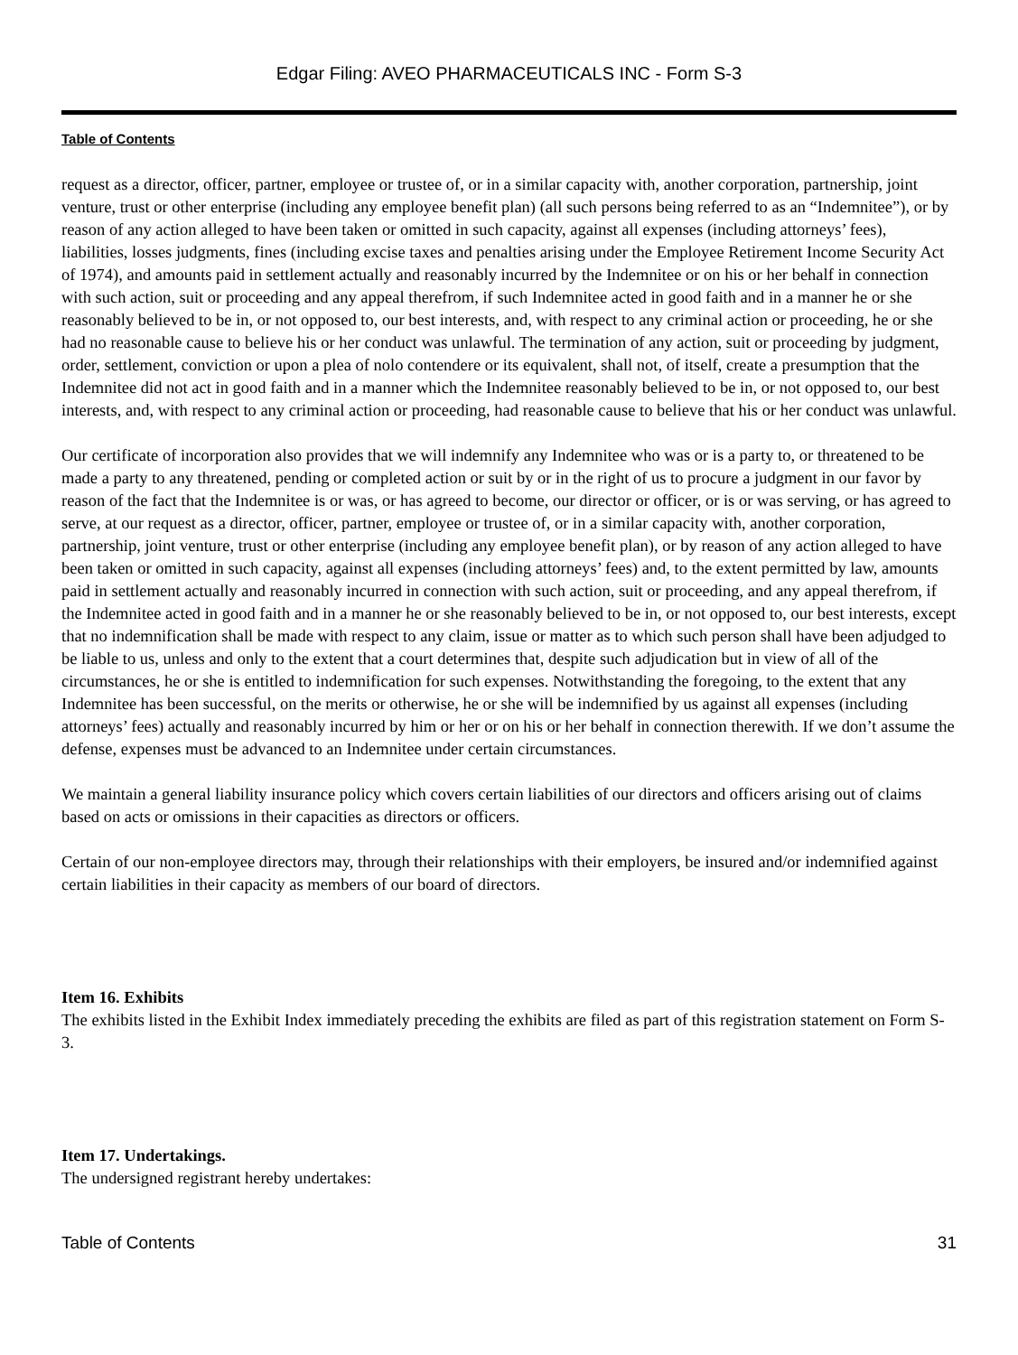Edgar Filing: AVEO PHARMACEUTICALS INC - Form S-3
Table of Contents
request as a director, officer, partner, employee or trustee of, or in a similar capacity with, another corporation, partnership, joint venture, trust or other enterprise (including any employee benefit plan) (all such persons being referred to as an “Indemnitee”), or by reason of any action alleged to have been taken or omitted in such capacity, against all expenses (including attorneys’ fees), liabilities, losses judgments, fines (including excise taxes and penalties arising under the Employee Retirement Income Security Act of 1974), and amounts paid in settlement actually and reasonably incurred by the Indemnitee or on his or her behalf in connection with such action, suit or proceeding and any appeal therefrom, if such Indemnitee acted in good faith and in a manner he or she reasonably believed to be in, or not opposed to, our best interests, and, with respect to any criminal action or proceeding, he or she had no reasonable cause to believe his or her conduct was unlawful. The termination of any action, suit or proceeding by judgment, order, settlement, conviction or upon a plea of nolo contendere or its equivalent, shall not, of itself, create a presumption that the Indemnitee did not act in good faith and in a manner which the Indemnitee reasonably believed to be in, or not opposed to, our best interests, and, with respect to any criminal action or proceeding, had reasonable cause to believe that his or her conduct was unlawful.
Our certificate of incorporation also provides that we will indemnify any Indemnitee who was or is a party to, or threatened to be made a party to any threatened, pending or completed action or suit by or in the right of us to procure a judgment in our favor by reason of the fact that the Indemnitee is or was, or has agreed to become, our director or officer, or is or was serving, or has agreed to serve, at our request as a director, officer, partner, employee or trustee of, or in a similar capacity with, another corporation, partnership, joint venture, trust or other enterprise (including any employee benefit plan), or by reason of any action alleged to have been taken or omitted in such capacity, against all expenses (including attorneys’ fees) and, to the extent permitted by law, amounts paid in settlement actually and reasonably incurred in connection with such action, suit or proceeding, and any appeal therefrom, if the Indemnitee acted in good faith and in a manner he or she reasonably believed to be in, or not opposed to, our best interests, except that no indemnification shall be made with respect to any claim, issue or matter as to which such person shall have been adjudged to be liable to us, unless and only to the extent that a court determines that, despite such adjudication but in view of all of the circumstances, he or she is entitled to indemnification for such expenses. Notwithstanding the foregoing, to the extent that any Indemnitee has been successful, on the merits or otherwise, he or she will be indemnified by us against all expenses (including attorneys’ fees) actually and reasonably incurred by him or her or on his or her behalf in connection therewith. If we don’t assume the defense, expenses must be advanced to an Indemnitee under certain circumstances.
We maintain a general liability insurance policy which covers certain liabilities of our directors and officers arising out of claims based on acts or omissions in their capacities as directors or officers.
Certain of our non-employee directors may, through their relationships with their employers, be insured and/or indemnified against certain liabilities in their capacity as members of our board of directors.
Item 16. Exhibits
The exhibits listed in the Exhibit Index immediately preceding the exhibits are filed as part of this registration statement on Form S-3.
Item 17. Undertakings.
The undersigned registrant hereby undertakes:
Table of Contents 31